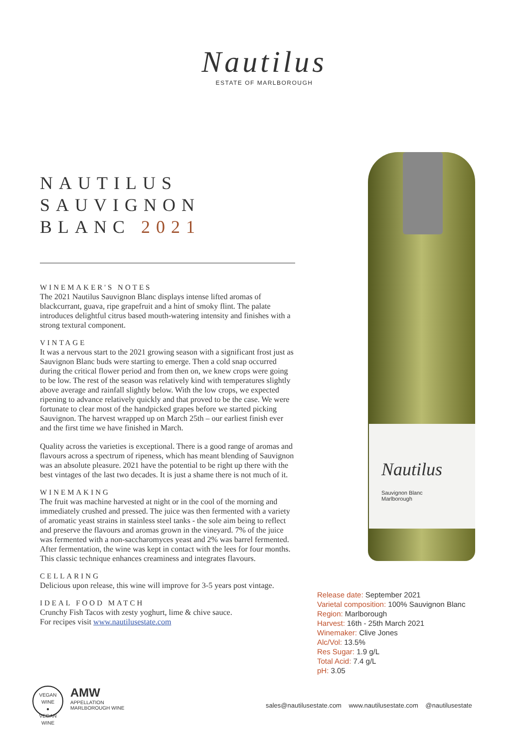Nautilus
ESTATE OF MARLBOROUGH
NAUTILUS
SAUVIGNON BLANC 2021
WINEMAKER'S NOTES
The 2021 Nautilus Sauvignon Blanc displays intense lifted aromas of blackcurrant, guava, ripe grapefruit and a hint of smoky flint. The palate introduces delightful citrus based mouth-watering intensity and finishes with a strong textural component.
VINTAGE
It was a nervous start to the 2021 growing season with a significant frost just as Sauvignon Blanc buds were starting to emerge. Then a cold snap occurred during the critical flower period and from then on, we knew crops were going to be low. The rest of the season was relatively kind with temperatures slightly above average and rainfall slightly below. With the low crops, we expected ripening to advance relatively quickly and that proved to be the case. We were fortunate to clear most of the handpicked grapes before we started picking Sauvignon. The harvest wrapped up on March 25th – our earliest finish ever and the first time we have finished in March.
Quality across the varieties is exceptional. There is a good range of aromas and flavours across a spectrum of ripeness, which has meant blending of Sauvignon was an absolute pleasure. 2021 have the potential to be right up there with the best vintages of the last two decades. It is just a shame there is not much of it.
WINEMAKING
The fruit was machine harvested at night or in the cool of the morning and immediately crushed and pressed. The juice was then fermented with a variety of aromatic yeast strains in stainless steel tanks - the sole aim being to reflect and preserve the flavours and aromas grown in the vineyard. 7% of the juice was fermented with a non-saccharomyces yeast and 2% was barrel fermented. After fermentation, the wine was kept in contact with the lees for four months. This classic technique enhances creaminess and integrates flavours.
CELLARING
Delicious upon release, this wine will improve for 3-5 years post vintage.
IDEAL FOOD MATCH
Crunchy Fish Tacos with zesty yoghurt, lime & chive sauce.
For recipes visit www.nautilusestate.com
Nautilus
Sauvignon Blanc
Marlborough
Release date: September 2021
Varietal composition: 100% Sauvignon Blanc
Region: Marlborough
Harvest: 16th - 25th March 2021
Winemaker: Clive Jones
Alc/Vol: 13.5%
Res Sugar: 1.9 g/L
Total Acid: 7.4 g/L
pH: 3.05
VEGAN WINE
●
VEGAN WINE
AMW
APPELLATION
MARLBOROUGH WINE
sales@nautilusestate.com www.nautilusestate.com @nautilusestate